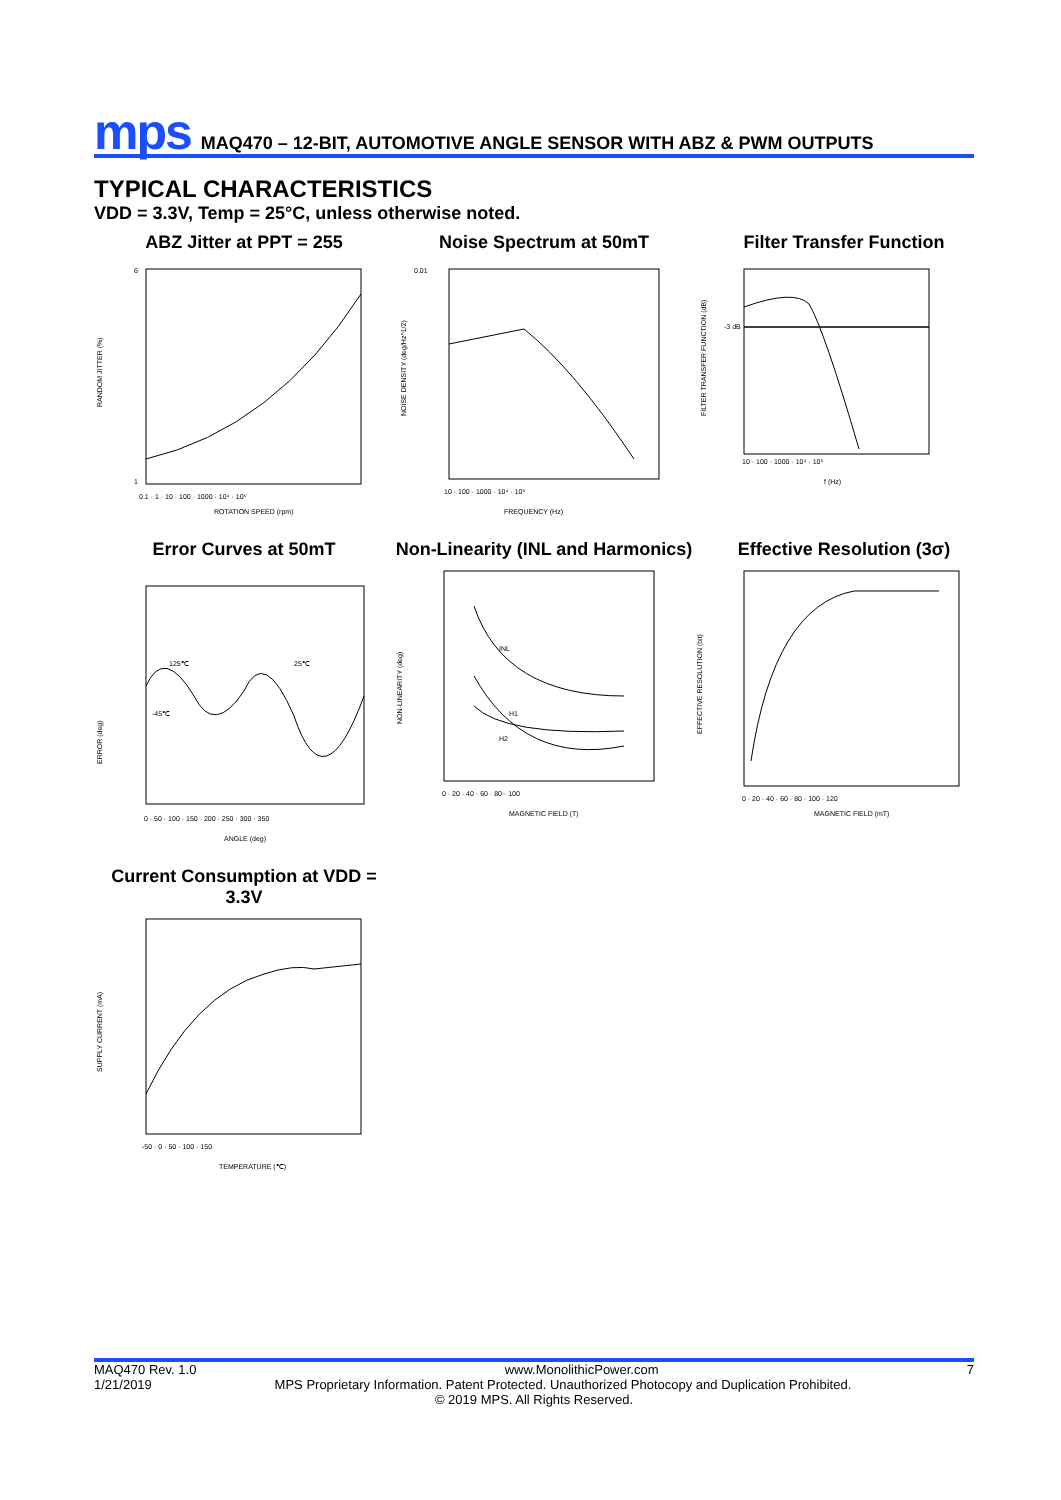mps MAQ470 – 12-BIT, AUTOMOTIVE ANGLE SENSOR WITH ABZ & PWM OUTPUTS
TYPICAL CHARACTERISTICS
VDD = 3.3V, Temp = 25°C, unless otherwise noted.
ABZ Jitter at PPT = 255
RANDOM JITTER (%)
ROTATION SPEED (rpm)
0.1 · 1 · 10 · 100 · 1000 · 10⁴ · 10⁵
1
6
Noise Spectrum at 50mT
NOISE DENSITY (deg/Hz^1/2)
FREQUENCY (Hz)
10 · 100 · 1000 · 10⁴ · 10⁵
0.01
Filter Transfer Function
FILTER TRANSFER FUNCTION (dB)
-3 dB
f (Hz)
10 · 100 · 1000 · 10⁴ · 10⁵
Error Curves at 50mT
125℃
25℃
-45℃
ERROR (deg)
ANGLE (deg)
0 · 50 · 100 · 150 · 200 · 250 · 300 · 350
Non-Linearity (INL and Harmonics)
INL
H1
H2
NON-LINEARITY (deg)
MAGNETIC FIELD (T)
0 · 20 · 40 · 60 · 80 · 100
Effective Resolution (3σ)
EFFECTIVE RESOLUTION (bit)
MAGNETIC FIELD (mT)
0 · 20 · 40 · 60 · 80 · 100 · 120
Current Consumption at VDD = 3.3V
SUPPLY CURRENT (mA)
TEMPERATURE (℃)
-50 · 0 · 50 · 100 · 150
MAQ470 Rev. 1.0 www.MonolithicPower.com 7
1/21/2019 MPS Proprietary Information. Patent Protected. Unauthorized Photocopy and Duplication Prohibited.
© 2019 MPS. All Rights Reserved.